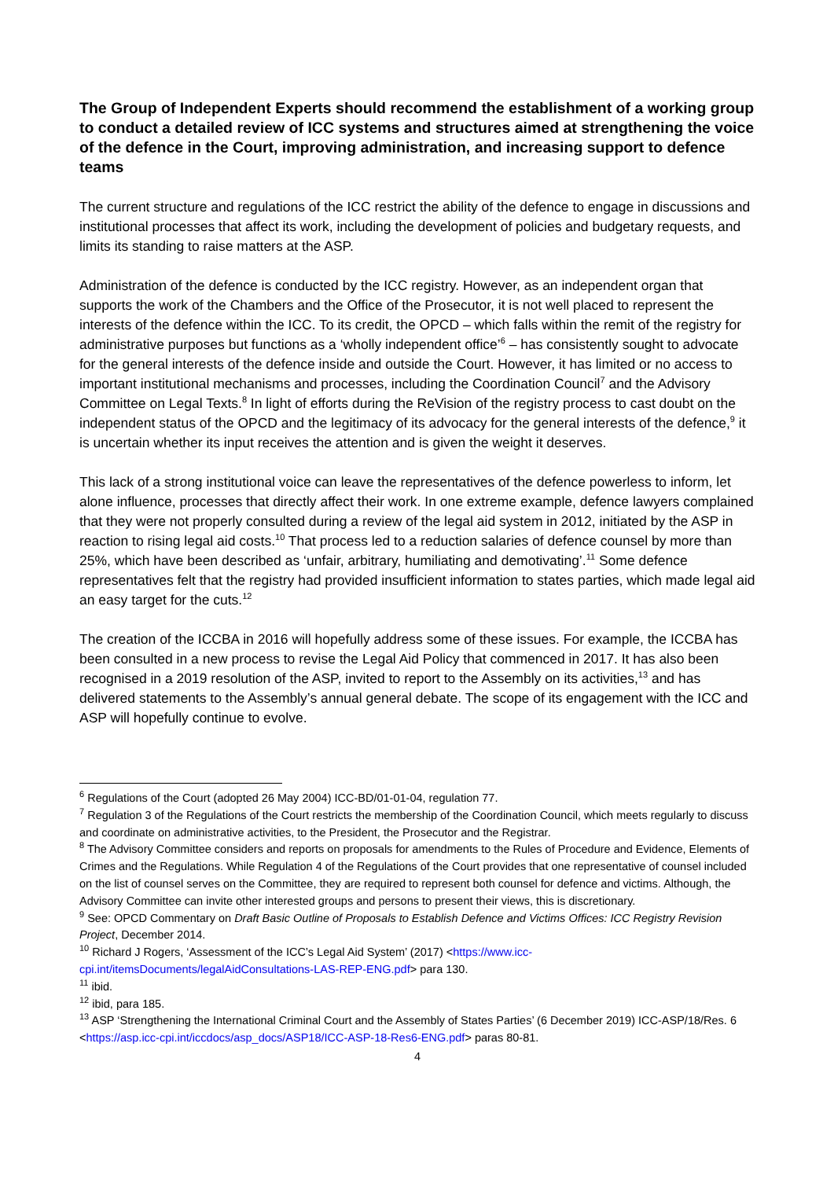The Group of Independent Experts should recommend the establishment of a working group to conduct a detailed review of ICC systems and structures aimed at strengthening the voice of the defence in the Court, improving administration, and increasing support to defence teams
The current structure and regulations of the ICC restrict the ability of the defence to engage in discussions and institutional processes that affect its work, including the development of policies and budgetary requests, and limits its standing to raise matters at the ASP.
Administration of the defence is conducted by the ICC registry. However, as an independent organ that supports the work of the Chambers and the Office of the Prosecutor, it is not well placed to represent the interests of the defence within the ICC. To its credit, the OPCD – which falls within the remit of the registry for administrative purposes but functions as a ‘wholly independent office’<sup>6</sup> – has consistently sought to advocate for the general interests of the defence inside and outside the Court. However, it has limited or no access to important institutional mechanisms and processes, including the Coordination Council<sup>7</sup> and the Advisory Committee on Legal Texts.<sup>8</sup> In light of efforts during the ReVision of the registry process to cast doubt on the independent status of the OPCD and the legitimacy of its advocacy for the general interests of the defence,<sup>9</sup> it is uncertain whether its input receives the attention and is given the weight it deserves.
This lack of a strong institutional voice can leave the representatives of the defence powerless to inform, let alone influence, processes that directly affect their work. In one extreme example, defence lawyers complained that they were not properly consulted during a review of the legal aid system in 2012, initiated by the ASP in reaction to rising legal aid costs.<sup>10</sup> That process led to a reduction salaries of defence counsel by more than 25%, which have been described as ‘unfair, arbitrary, humiliating and demotivating’.<sup>11</sup> Some defence representatives felt that the registry had provided insufficient information to states parties, which made legal aid an easy target for the cuts.<sup>12</sup>
The creation of the ICCBA in 2016 will hopefully address some of these issues. For example, the ICCBA has been consulted in a new process to revise the Legal Aid Policy that commenced in 2017. It has also been recognised in a 2019 resolution of the ASP, invited to report to the Assembly on its activities,<sup>13</sup> and has delivered statements to the Assembly’s annual general debate. The scope of its engagement with the ICC and ASP will hopefully continue to evolve.
<sup>6</sup> Regulations of the Court (adopted 26 May 2004) ICC-BD/01-01-04, regulation 77.
<sup>7</sup> Regulation 3 of the Regulations of the Court restricts the membership of the Coordination Council, which meets regularly to discuss and coordinate on administrative activities, to the President, the Prosecutor and the Registrar.
<sup>8</sup> The Advisory Committee considers and reports on proposals for amendments to the Rules of Procedure and Evidence, Elements of Crimes and the Regulations. While Regulation 4 of the Regulations of the Court provides that one representative of counsel included on the list of counsel serves on the Committee, they are required to represent both counsel for defence and victims. Although, the Advisory Committee can invite other interested groups and persons to present their views, this is discretionary.
<sup>9</sup> See: OPCD Commentary on Draft Basic Outline of Proposals to Establish Defence and Victims Offices: ICC Registry Revision Project, December 2014.
<sup>10</sup> Richard J Rogers, ‘Assessment of the ICC’s Legal Aid System’ (2017) <https://www.icc-cpi.int/itemsDocuments/legalAidConsultations-LAS-REP-ENG.pdf> para 130.
<sup>11</sup> ibid.
<sup>12</sup> ibid, para 185.
<sup>13</sup> ASP ‘Strengthening the International Criminal Court and the Assembly of States Parties’ (6 December 2019) ICC-ASP/18/Res. 6 <https://asp.icc-cpi.int/iccdocs/asp_docs/ASP18/ICC-ASP-18-Res6-ENG.pdf> paras 80-81.
4